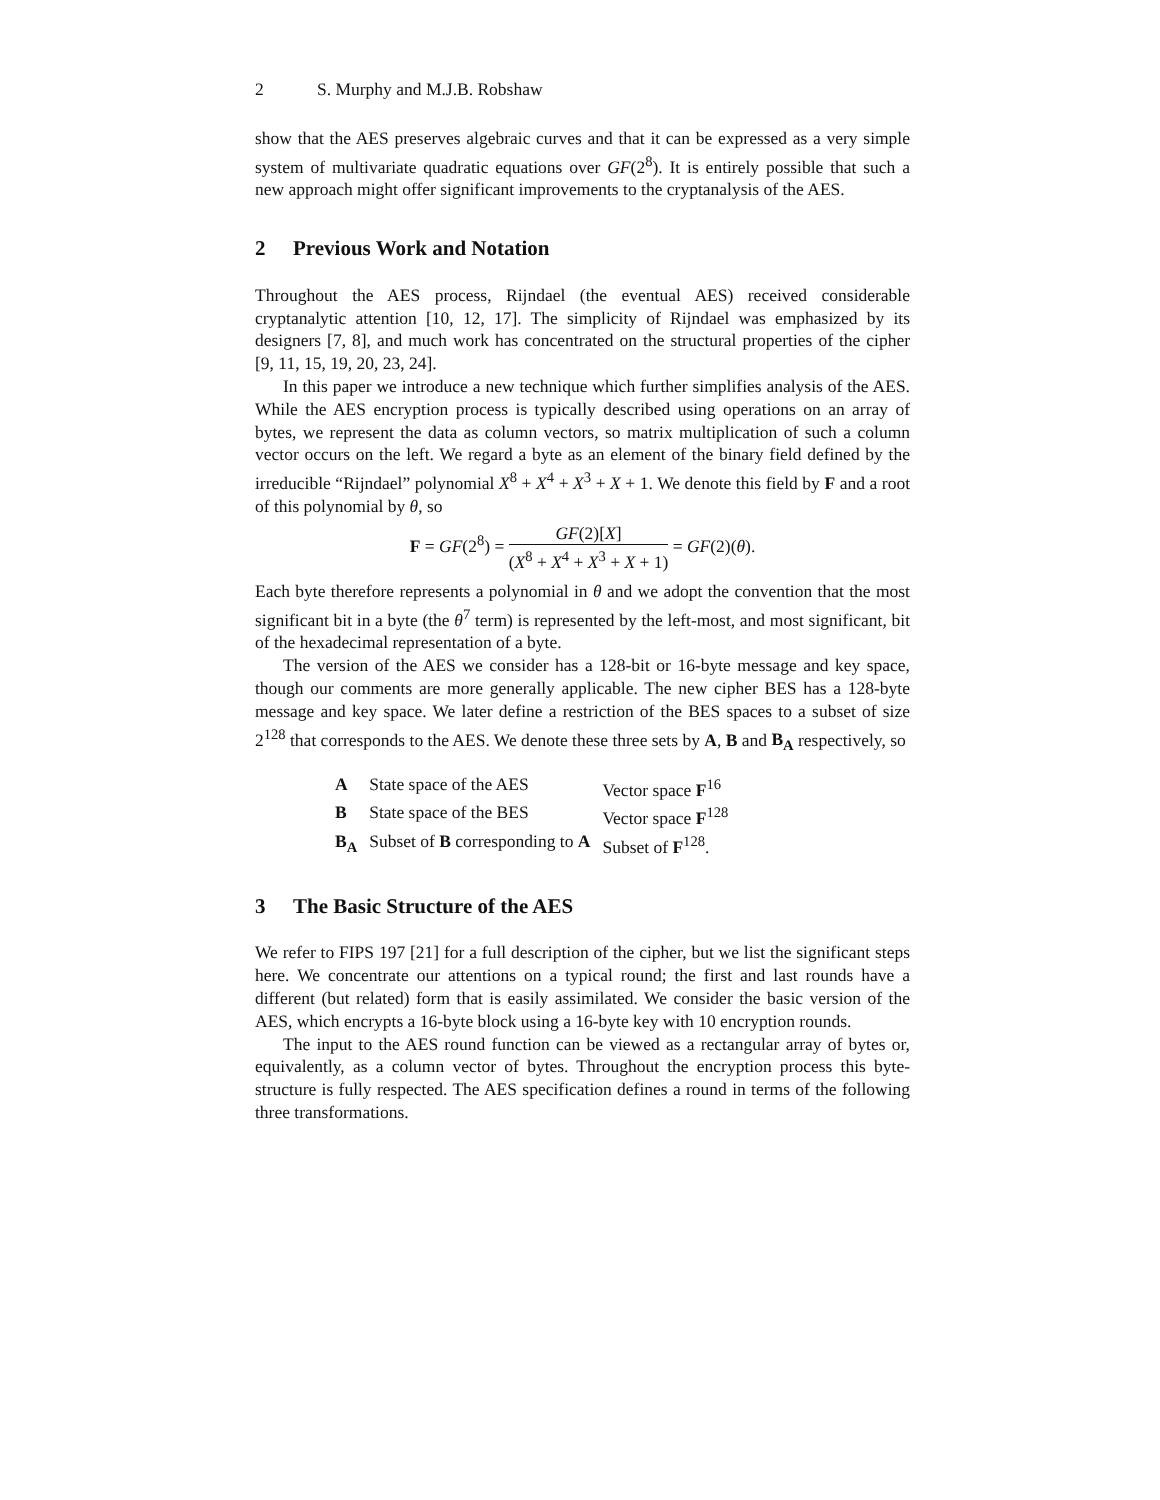2 S. Murphy and M.J.B. Robshaw
show that the AES preserves algebraic curves and that it can be expressed as a very simple system of multivariate quadratic equations over GF(2<sup>8</sup>). It is entirely possible that such a new approach might offer significant improvements to the cryptanalysis of the AES.
2 Previous Work and Notation
Throughout the AES process, Rijndael (the eventual AES) received considerable cryptanalytic attention [10, 12, 17]. The simplicity of Rijndael was emphasized by its designers [7, 8], and much work has concentrated on the structural properties of the cipher [9, 11, 15, 19, 20, 23, 24].
In this paper we introduce a new technique which further simplifies analysis of the AES. While the AES encryption process is typically described using operations on an array of bytes, we represent the data as column vectors, so matrix multiplication of such a column vector occurs on the left. We regard a byte as an element of the binary field defined by the irreducible “Rijndael” polynomial X<sup>8</sup> + X<sup>4</sup> + X<sup>3</sup> + X + 1. We denote this field by F and a root of this polynomial by θ, so
F = GF(2<sup>8</sup>) =
GF(2)[X]
(X<sup>8</sup> + X<sup>4</sup> + X<sup>3</sup> + X + 1)
= GF(2)(θ).
Each byte therefore represents a polynomial in θ and we adopt the convention that the most significant bit in a byte (the θ<sup>7</sup> term) is represented by the left-most, and most significant, bit of the hexadecimal representation of a byte.
The version of the AES we consider has a 128-bit or 16-byte message and key space, though our comments are more generally applicable. The new cipher BES has a 128-byte message and key space. We later define a restriction of the BES spaces to a subset of size 2<sup>128</sup> that corresponds to the AES. We denote these three sets by A, B and B<sub>A</sub> respectively, so
| A | State space of the AES | Vector space F<sup>16</sup> |
| B | State space of the BES | Vector space F<sup>128</sup> |
| B<sub>A</sub> | Subset of B corresponding to A | Subset of F<sup>128</sup>. |
3 The Basic Structure of the AES
We refer to FIPS 197 [21] for a full description of the cipher, but we list the significant steps here. We concentrate our attentions on a typical round; the first and last rounds have a different (but related) form that is easily assimilated. We consider the basic version of the AES, which encrypts a 16-byte block using a 16-byte key with 10 encryption rounds.
The input to the AES round function can be viewed as a rectangular array of bytes or, equivalently, as a column vector of bytes. Throughout the encryption process this byte-structure is fully respected. The AES specification defines a round in terms of the following three transformations.